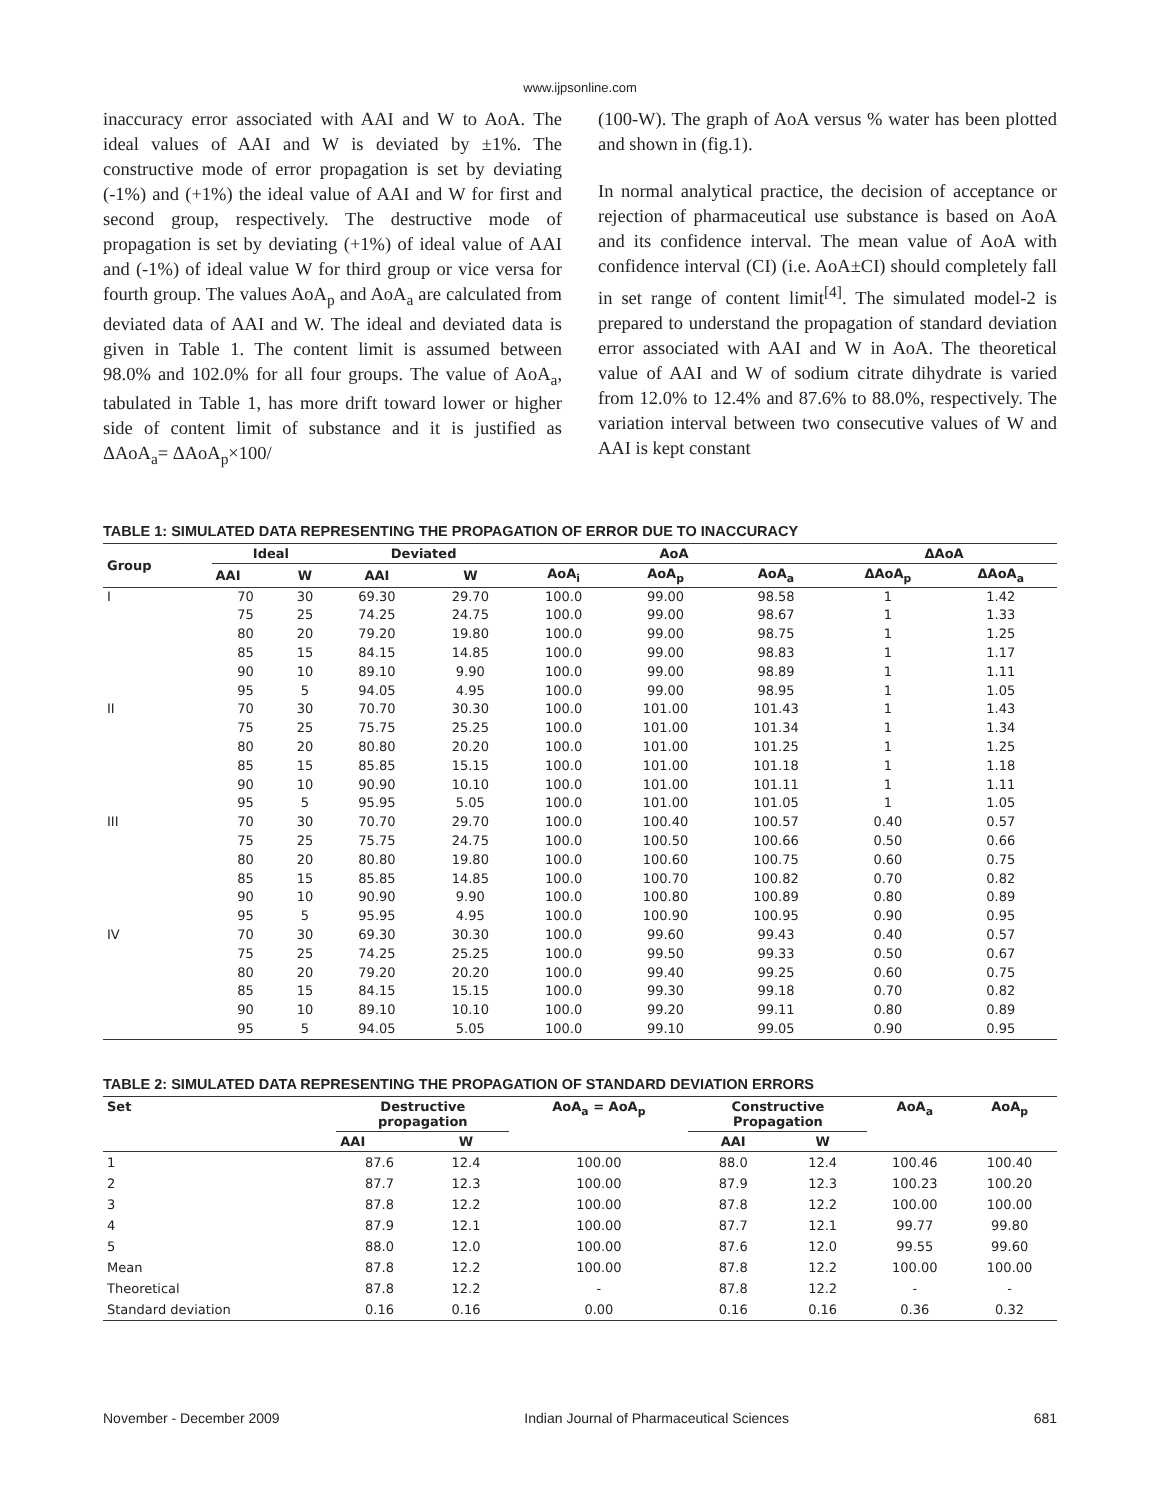www.ijpsonline.com
inaccuracy error associated with AAI and W to AoA. The ideal values of AAI and W is deviated by ±1%. The constructive mode of error propagation is set by deviating (-1%) and (+1%) the ideal value of AAI and W for first and second group, respectively. The destructive mode of propagation is set by deviating (+1%) of ideal value of AAI and (-1%) of ideal value W for third group or vice versa for fourth group. The values AoA<sub>p</sub> and AoA<sub>a</sub> are calculated from deviated data of AAI and W. The ideal and deviated data is given in Table 1. The content limit is assumed between 98.0% and 102.0% for all four groups. The value of AoA<sub>a</sub>, tabulated in Table 1, has more drift toward lower or higher side of content limit of substance and it is justified as ΔAoA<sub>a</sub>= ΔAoA<sub>p</sub>×100/
(100-W). The graph of AoA versus % water has been plotted and shown in (fig.1).
In normal analytical practice, the decision of acceptance or rejection of pharmaceutical use substance is based on AoA and its confidence interval. The mean value of AoA with confidence interval (CI) (i.e. AoA±CI) should completely fall in set range of content limit<sup>[4]</sup>. The simulated model-2 is prepared to understand the propagation of standard deviation error associated with AAI and W in AoA. The theoretical value of AAI and W of sodium citrate dihydrate is varied from 12.0% to 12.4% and 87.6% to 88.0%, respectively. The variation interval between two consecutive values of W and AAI is kept constant
TABLE 1: SIMULATED DATA REPRESENTING THE PROPAGATION OF ERROR DUE TO INACCURACY
| Group | Ideal | | Deviated | | AoA | | | ΔAoA | |
| --- | --- | --- | --- | --- | --- | --- | --- | --- | --- |
| | AAI | W | AAI | W | AoA<sub>i</sub> | AoA<sub>p</sub> | AoA<sub>a</sub> | ΔAoA<sub>p</sub> | ΔAoA<sub>a</sub> |
| I | 70 | 30 | 69.30 | 29.70 | 100.0 | 99.00 | 98.58 | 1 | 1.42 |
| | 75 | 25 | 74.25 | 24.75 | 100.0 | 99.00 | 98.67 | 1 | 1.33 |
| | 80 | 20 | 79.20 | 19.80 | 100.0 | 99.00 | 98.75 | 1 | 1.25 |
| | 85 | 15 | 84.15 | 14.85 | 100.0 | 99.00 | 98.83 | 1 | 1.17 |
| | 90 | 10 | 89.10 | 9.90 | 100.0 | 99.00 | 98.89 | 1 | 1.11 |
| | 95 | 5 | 94.05 | 4.95 | 100.0 | 99.00 | 98.95 | 1 | 1.05 |
| II | 70 | 30 | 70.70 | 30.30 | 100.0 | 101.00 | 101.43 | 1 | 1.43 |
| | 75 | 25 | 75.75 | 25.25 | 100.0 | 101.00 | 101.34 | 1 | 1.34 |
| | 80 | 20 | 80.80 | 20.20 | 100.0 | 101.00 | 101.25 | 1 | 1.25 |
| | 85 | 15 | 85.85 | 15.15 | 100.0 | 101.00 | 101.18 | 1 | 1.18 |
| | 90 | 10 | 90.90 | 10.10 | 100.0 | 101.00 | 101.11 | 1 | 1.11 |
| | 95 | 5 | 95.95 | 5.05 | 100.0 | 101.00 | 101.05 | 1 | 1.05 |
| III | 70 | 30 | 70.70 | 29.70 | 100.0 | 100.40 | 100.57 | 0.40 | 0.57 |
| | 75 | 25 | 75.75 | 24.75 | 100.0 | 100.50 | 100.66 | 0.50 | 0.66 |
| | 80 | 20 | 80.80 | 19.80 | 100.0 | 100.60 | 100.75 | 0.60 | 0.75 |
| | 85 | 15 | 85.85 | 14.85 | 100.0 | 100.70 | 100.82 | 0.70 | 0.82 |
| | 90 | 10 | 90.90 | 9.90 | 100.0 | 100.80 | 100.89 | 0.80 | 0.89 |
| | 95 | 5 | 95.95 | 4.95 | 100.0 | 100.90 | 100.95 | 0.90 | 0.95 |
| IV | 70 | 30 | 69.30 | 30.30 | 100.0 | 99.60 | 99.43 | 0.40 | 0.57 |
| | 75 | 25 | 74.25 | 25.25 | 100.0 | 99.50 | 99.33 | 0.50 | 0.67 |
| | 80 | 20 | 79.20 | 20.20 | 100.0 | 99.40 | 99.25 | 0.60 | 0.75 |
| | 85 | 15 | 84.15 | 15.15 | 100.0 | 99.30 | 99.18 | 0.70 | 0.82 |
| | 90 | 10 | 89.10 | 10.10 | 100.0 | 99.20 | 99.11 | 0.80 | 0.89 |
| | 95 | 5 | 94.05 | 5.05 | 100.0 | 99.10 | 99.05 | 0.90 | 0.95 |
TABLE 2: SIMULATED DATA REPRESENTING THE PROPAGATION OF STANDARD DEVIATION ERRORS
| Set | Destructive propagation | | AoA<sub>a</sub> = AoA<sub>p</sub> | Constructive Propagation | | AoA<sub>a</sub> | AoA<sub>p</sub> |
| --- | --- | --- | --- | --- | --- | --- | --- |
| | AAI | W | | AAI | W | | |
| 1 | 87.6 | 12.4 | 100.00 | 88.0 | 12.4 | 100.46 | 100.40 |
| 2 | 87.7 | 12.3 | 100.00 | 87.9 | 12.3 | 100.23 | 100.20 |
| 3 | 87.8 | 12.2 | 100.00 | 87.8 | 12.2 | 100.00 | 100.00 |
| 4 | 87.9 | 12.1 | 100.00 | 87.7 | 12.1 | 99.77 | 99.80 |
| 5 | 88.0 | 12.0 | 100.00 | 87.6 | 12.0 | 99.55 | 99.60 |
| Mean | 87.8 | 12.2 | 100.00 | 87.8 | 12.2 | 100.00 | 100.00 |
| Theoretical | 87.8 | 12.2 | - | 87.8 | 12.2 | - | - |
| Standard deviation | 0.16 | 0.16 | 0.00 | 0.16 | 0.16 | 0.36 | 0.32 |
November - December 2009 Indian Journal of Pharmaceutical Sciences 681